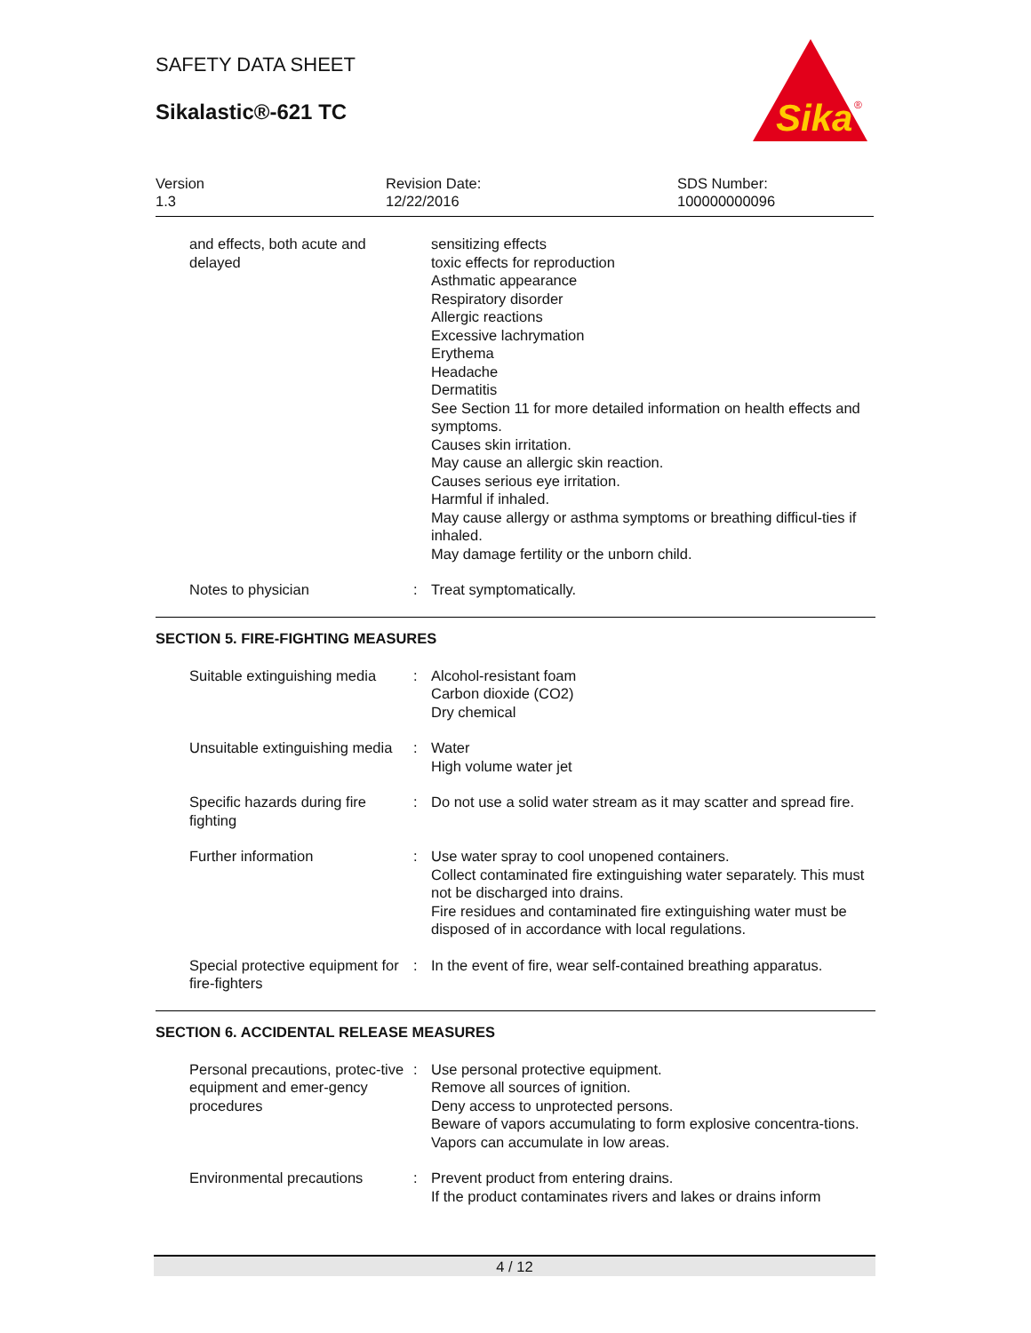SAFETY DATA SHEET
Sikalastic®-621 TC
Sika
®
Version
1.3
Revision Date:
12/22/2016
SDS Number:
100000000096
and effects, both acute and delayed
sensitizing effects
toxic effects for reproduction
Asthmatic appearance
Respiratory disorder
Allergic reactions
Excessive lachrymation
Erythema
Headache
Dermatitis
See Section 11 for more detailed information on health effects and symptoms.
Causes skin irritation.
May cause an allergic skin reaction.
Causes serious eye irritation.
Harmful if inhaled.
May cause allergy or asthma symptoms or breathing difficul-ties if inhaled.
May damage fertility or the unborn child.
Notes to physician : Treat symptomatically.
SECTION 5. FIRE-FIGHTING MEASURES
Suitable extinguishing media
: Alcohol-resistant foam
Carbon dioxide (CO2)
Dry chemical
Unsuitable extinguishing media
: Water
High volume water jet
Specific hazards during fire fighting
: Do not use a solid water stream as it may scatter and spread fire.
Further information : Use water spray to cool unopened containers.
Collect contaminated fire extinguishing water separately. This must not be discharged into drains.
Fire residues and contaminated fire extinguishing water must be disposed of in accordance with local regulations.
Special protective equipment for fire-fighters
: In the event of fire, wear self-contained breathing apparatus.
SECTION 6. ACCIDENTAL RELEASE MEASURES
Personal precautions, protec-tive equipment and emer-gency procedures
: Use personal protective equipment.
Remove all sources of ignition.
Deny access to unprotected persons.
Beware of vapors accumulating to form explosive concentra-tions. Vapors can accumulate in low areas.
Environmental precautions : Prevent product from entering drains.
If the product contaminates rivers and lakes or drains inform
4 / 12